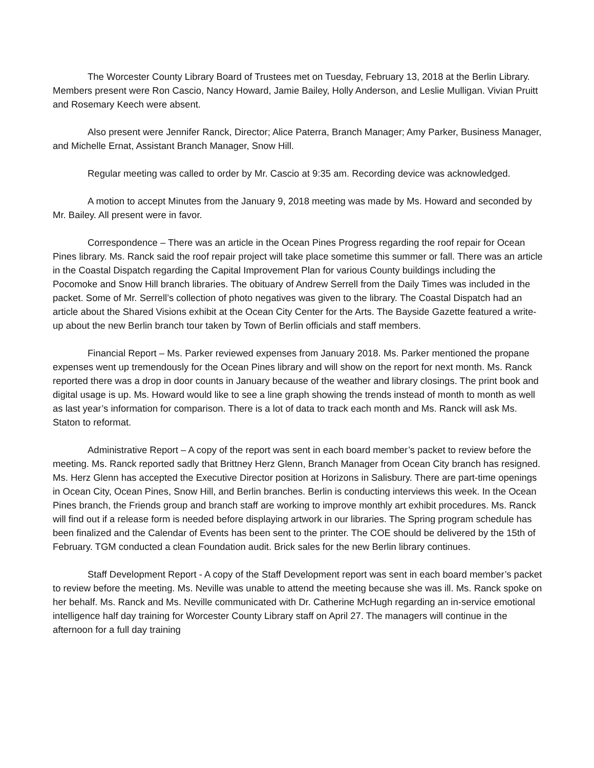The Worcester County Library Board of Trustees met on Tuesday, February 13, 2018 at the Berlin Library. Members present were Ron Cascio, Nancy Howard, Jamie Bailey, Holly Anderson, and Leslie Mulligan. Vivian Pruitt and Rosemary Keech were absent.
Also present were Jennifer Ranck, Director; Alice Paterra, Branch Manager; Amy Parker, Business Manager, and Michelle Ernat, Assistant Branch Manager, Snow Hill.
Regular meeting was called to order by Mr. Cascio at 9:35 am. Recording device was acknowledged.
A motion to accept Minutes from the January 9, 2018 meeting was made by Ms. Howard and seconded by Mr. Bailey. All present were in favor.
Correspondence – There was an article in the Ocean Pines Progress regarding the roof repair for Ocean Pines library. Ms. Ranck said the roof repair project will take place sometime this summer or fall. There was an article in the Coastal Dispatch regarding the Capital Improvement Plan for various County buildings including the Pocomoke and Snow Hill branch libraries. The obituary of Andrew Serrell from the Daily Times was included in the packet. Some of Mr. Serrell’s collection of photo negatives was given to the library. The Coastal Dispatch had an article about the Shared Visions exhibit at the Ocean City Center for the Arts. The Bayside Gazette featured a write-up about the new Berlin branch tour taken by Town of Berlin officials and staff members.
Financial Report – Ms. Parker reviewed expenses from January 2018. Ms. Parker mentioned the propane expenses went up tremendously for the Ocean Pines library and will show on the report for next month. Ms. Ranck reported there was a drop in door counts in January because of the weather and library closings. The print book and digital usage is up. Ms. Howard would like to see a line graph showing the trends instead of month to month as well as last year’s information for comparison. There is a lot of data to track each month and Ms. Ranck will ask Ms. Staton to reformat.
Administrative Report – A copy of the report was sent in each board member’s packet to review before the meeting. Ms. Ranck reported sadly that Brittney Herz Glenn, Branch Manager from Ocean City branch has resigned. Ms. Herz Glenn has accepted the Executive Director position at Horizons in Salisbury. There are part-time openings in Ocean City, Ocean Pines, Snow Hill, and Berlin branches. Berlin is conducting interviews this week. In the Ocean Pines branch, the Friends group and branch staff are working to improve monthly art exhibit procedures. Ms. Ranck will find out if a release form is needed before displaying artwork in our libraries. The Spring program schedule has been finalized and the Calendar of Events has been sent to the printer. The COE should be delivered by the 15th of February. TGM conducted a clean Foundation audit. Brick sales for the new Berlin library continues.
Staff Development Report - A copy of the Staff Development report was sent in each board member’s packet to review before the meeting. Ms. Neville was unable to attend the meeting because she was ill. Ms. Ranck spoke on her behalf. Ms. Ranck and Ms. Neville communicated with Dr. Catherine McHugh regarding an in-service emotional intelligence half day training for Worcester County Library staff on April 27. The managers will continue in the afternoon for a full day training